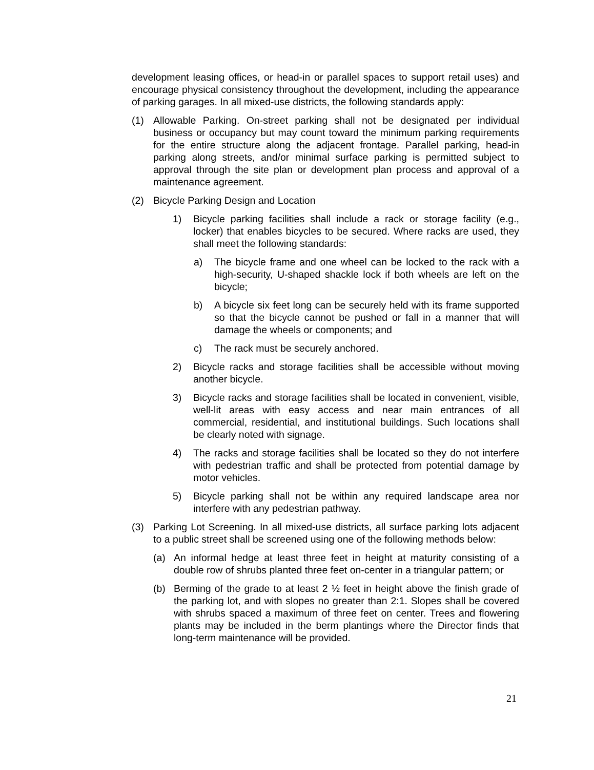development leasing offices, or head-in or parallel spaces to support retail uses) and encourage physical consistency throughout the development, including the appearance of parking garages. In all mixed-use districts, the following standards apply:
(1) Allowable Parking. On-street parking shall not be designated per individual business or occupancy but may count toward the minimum parking requirements for the entire structure along the adjacent frontage. Parallel parking, head-in parking along streets, and/or minimal surface parking is permitted subject to approval through the site plan or development plan process and approval of a maintenance agreement.
(2) Bicycle Parking Design and Location
1) Bicycle parking facilities shall include a rack or storage facility (e.g., locker) that enables bicycles to be secured. Where racks are used, they shall meet the following standards:
a) The bicycle frame and one wheel can be locked to the rack with a high-security, U-shaped shackle lock if both wheels are left on the bicycle;
b) A bicycle six feet long can be securely held with its frame supported so that the bicycle cannot be pushed or fall in a manner that will damage the wheels or components; and
c) The rack must be securely anchored.
2) Bicycle racks and storage facilities shall be accessible without moving another bicycle.
3) Bicycle racks and storage facilities shall be located in convenient, visible, well-lit areas with easy access and near main entrances of all commercial, residential, and institutional buildings. Such locations shall be clearly noted with signage.
4) The racks and storage facilities shall be located so they do not interfere with pedestrian traffic and shall be protected from potential damage by motor vehicles.
5) Bicycle parking shall not be within any required landscape area nor interfere with any pedestrian pathway.
(3) Parking Lot Screening. In all mixed-use districts, all surface parking lots adjacent to a public street shall be screened using one of the following methods below:
(a) An informal hedge at least three feet in height at maturity consisting of a double row of shrubs planted three feet on-center in a triangular pattern; or
(b) Berming of the grade to at least 2 ½ feet in height above the finish grade of the parking lot, and with slopes no greater than 2:1. Slopes shall be covered with shrubs spaced a maximum of three feet on center. Trees and flowering plants may be included in the berm plantings where the Director finds that long-term maintenance will be provided.
21